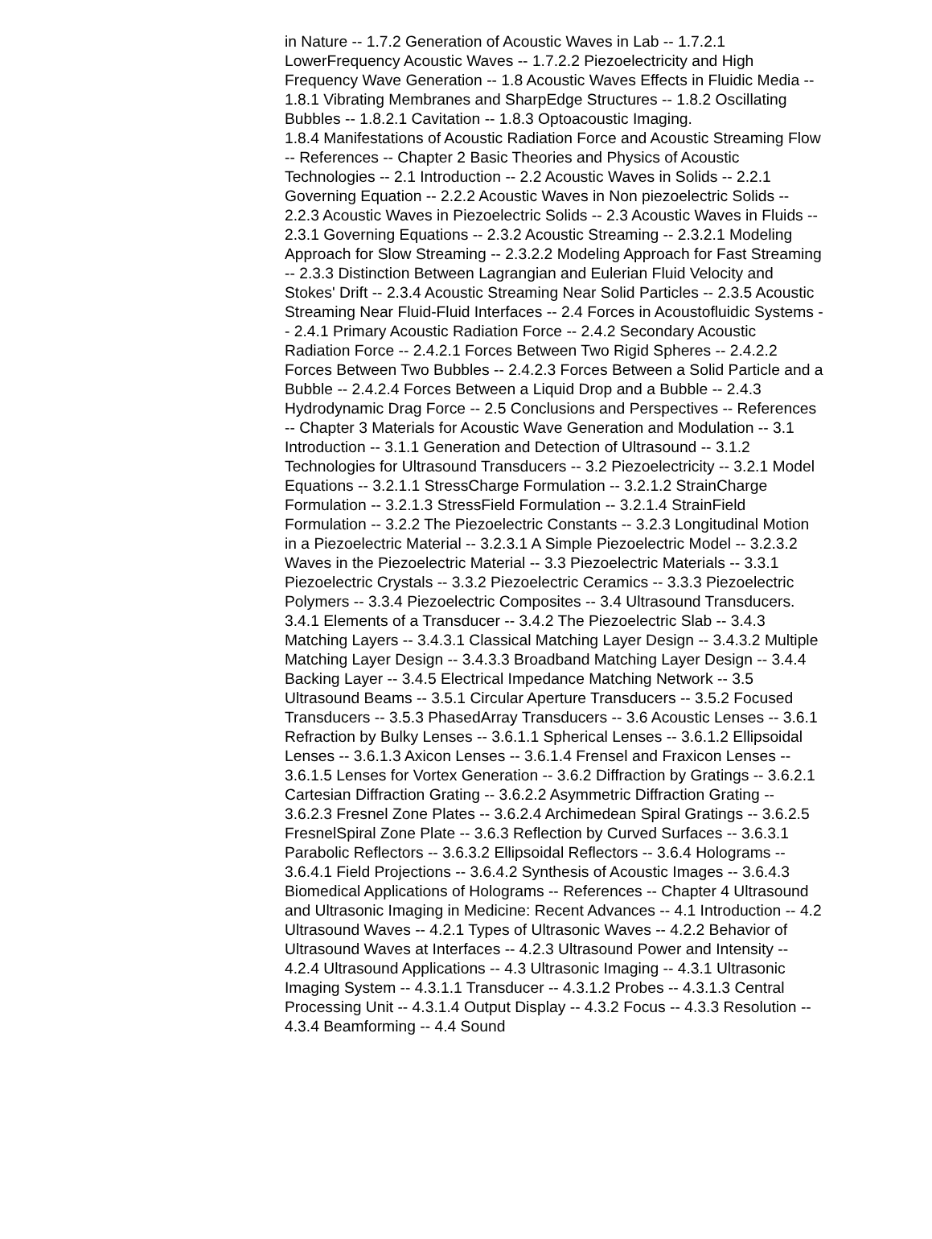in Nature -- 1.7.2 Generation of Acoustic Waves in Lab -- 1.7.2.1 LowerFrequency Acoustic Waves -- 1.7.2.2 Piezoelectricity and High Frequency Wave Generation -- 1.8 Acoustic Waves Effects in Fluidic Media -- 1.8.1 Vibrating Membranes and SharpEdge Structures -- 1.8.2 Oscillating Bubbles -- 1.8.2.1 Cavitation -- 1.8.3 Optoacoustic Imaging.
1.8.4 Manifestations of Acoustic Radiation Force and Acoustic Streaming Flow -- References -- Chapter 2 Basic Theories and Physics of Acoustic Technologies -- 2.1 Introduction -- 2.2 Acoustic Waves in Solids -- 2.2.1 Governing Equation -- 2.2.2 Acoustic Waves in Non piezoelectric Solids -- 2.2.3 Acoustic Waves in Piezoelectric Solids -- 2.3 Acoustic Waves in Fluids -- 2.3.1 Governing Equations -- 2.3.2 Acoustic Streaming -- 2.3.2.1 Modeling Approach for Slow Streaming -- 2.3.2.2 Modeling Approach for Fast Streaming -- 2.3.3 Distinction Between Lagrangian and Eulerian Fluid Velocity and Stokes' Drift -- 2.3.4 Acoustic Streaming Near Solid Particles -- 2.3.5 Acoustic Streaming Near Fluid-Fluid Interfaces -- 2.4 Forces in Acoustofluidic Systems -- 2.4.1 Primary Acoustic Radiation Force -- 2.4.2 Secondary Acoustic Radiation Force -- 2.4.2.1 Forces Between Two Rigid Spheres -- 2.4.2.2 Forces Between Two Bubbles -- 2.4.2.3 Forces Between a Solid Particle and a Bubble -- 2.4.2.4 Forces Between a Liquid Drop and a Bubble -- 2.4.3 Hydrodynamic Drag Force -- 2.5 Conclusions and Perspectives -- References -- Chapter 3 Materials for Acoustic Wave Generation and Modulation -- 3.1 Introduction -- 3.1.1 Generation and Detection of Ultrasound -- 3.1.2 Technologies for Ultrasound Transducers -- 3.2 Piezoelectricity -- 3.2.1 Model Equations -- 3.2.1.1 StressCharge Formulation -- 3.2.1.2 StrainCharge Formulation -- 3.2.1.3 StressField Formulation -- 3.2.1.4 StrainField Formulation -- 3.2.2 The Piezoelectric Constants -- 3.2.3 Longitudinal Motion in a Piezoelectric Material -- 3.2.3.1 A Simple Piezoelectric Model -- 3.2.3.2 Waves in the Piezoelectric Material -- 3.3 Piezoelectric Materials -- 3.3.1 Piezoelectric Crystals -- 3.3.2 Piezoelectric Ceramics -- 3.3.3 Piezoelectric Polymers -- 3.3.4 Piezoelectric Composites -- 3.4 Ultrasound Transducers.
3.4.1 Elements of a Transducer -- 3.4.2 The Piezoelectric Slab -- 3.4.3 Matching Layers -- 3.4.3.1 Classical Matching Layer Design -- 3.4.3.2 Multiple Matching Layer Design -- 3.4.3.3 Broadband Matching Layer Design -- 3.4.4 Backing Layer -- 3.4.5 Electrical Impedance Matching Network -- 3.5 Ultrasound Beams -- 3.5.1 Circular Aperture Transducers -- 3.5.2 Focused Transducers -- 3.5.3 PhasedArray Transducers -- 3.6 Acoustic Lenses -- 3.6.1 Refraction by Bulky Lenses -- 3.6.1.1 Spherical Lenses -- 3.6.1.2 Ellipsoidal Lenses -- 3.6.1.3 Axicon Lenses -- 3.6.1.4 Frensel and Fraxicon Lenses -- 3.6.1.5 Lenses for Vortex Generation -- 3.6.2 Diffraction by Gratings -- 3.6.2.1 Cartesian Diffraction Grating -- 3.6.2.2 Asymmetric Diffraction Grating -- 3.6.2.3 Fresnel Zone Plates -- 3.6.2.4 Archimedean Spiral Gratings -- 3.6.2.5 FresnelSpiral Zone Plate -- 3.6.3 Reflection by Curved Surfaces -- 3.6.3.1 Parabolic Reflectors -- 3.6.3.2 Ellipsoidal Reflectors -- 3.6.4 Holograms -- 3.6.4.1 Field Projections -- 3.6.4.2 Synthesis of Acoustic Images -- 3.6.4.3 Biomedical Applications of Holograms -- References -- Chapter 4 Ultrasound and Ultrasonic Imaging in Medicine: Recent Advances -- 4.1 Introduction -- 4.2 Ultrasound Waves -- 4.2.1 Types of Ultrasonic Waves -- 4.2.2 Behavior of Ultrasound Waves at Interfaces -- 4.2.3 Ultrasound Power and Intensity -- 4.2.4 Ultrasound Applications -- 4.3 Ultrasonic Imaging -- 4.3.1 Ultrasonic Imaging System -- 4.3.1.1 Transducer -- 4.3.1.2 Probes -- 4.3.1.3 Central Processing Unit -- 4.3.1.4 Output Display -- 4.3.2 Focus -- 4.3.3 Resolution -- 4.3.4 Beamforming -- 4.4 Sound